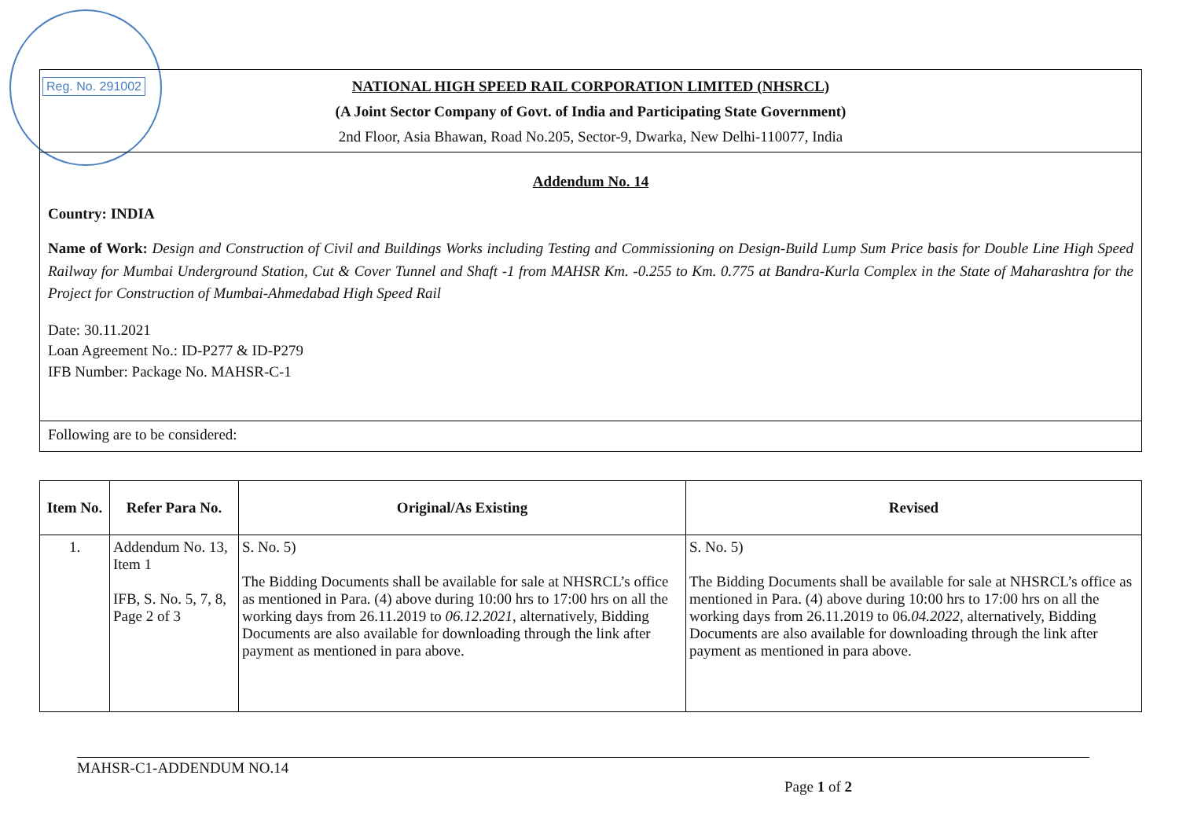Reg. No. 291002
NATIONAL HIGH SPEED RAIL CORPORATION LIMITED (NHSRCL)
(A Joint Sector Company of Govt. of India and Participating State Government)
2nd Floor, Asia Bhawan, Road No.205, Sector-9, Dwarka, New Delhi-110077, India
Addendum No. 14
Country: INDIA
Name of Work: Design and Construction of Civil and Buildings Works including Testing and Commissioning on Design-Build Lump Sum Price basis for Double Line High Speed Railway for Mumbai Underground Station, Cut & Cover Tunnel and Shaft -1 from MAHSR Km. -0.255 to Km. 0.775 at Bandra-Kurla Complex in the State of Maharashtra for the Project for Construction of Mumbai-Ahmedabad High Speed Rail
Date: 30.11.2021
Loan Agreement No.: ID-P277 & ID-P279
IFB Number: Package No. MAHSR-C-1
Following are to be considered:
| Item No. | Refer Para No. | Original/As Existing | Revised |
| --- | --- | --- | --- |
| 1. | Addendum No. 13, Item 1 IFB, S. No. 5, 7, 8, Page 2 of 3 | S. No. 5) The Bidding Documents shall be available for sale at NHSRCL’s office as mentioned in Para. (4) above during 10:00 hrs to 17:00 hrs on all the working days from 26.11.2019 to 06.12.2021 , alternatively, Bidding Documents are also available for downloading through the link after payment as mentioned in para above. | S. No. 5) The Bidding Documents shall be available for sale at NHSRCL’s office as mentioned in Para. (4) above during 10:00 hrs to 17:00 hrs on all the working days from 26.11.2019 to 06 .04.2022 , alternatively, Bidding Documents are also available for downloading through the link after payment as mentioned in para above. |
MAHSR-C1-ADDENDUM NO.14
Page 1 of 2